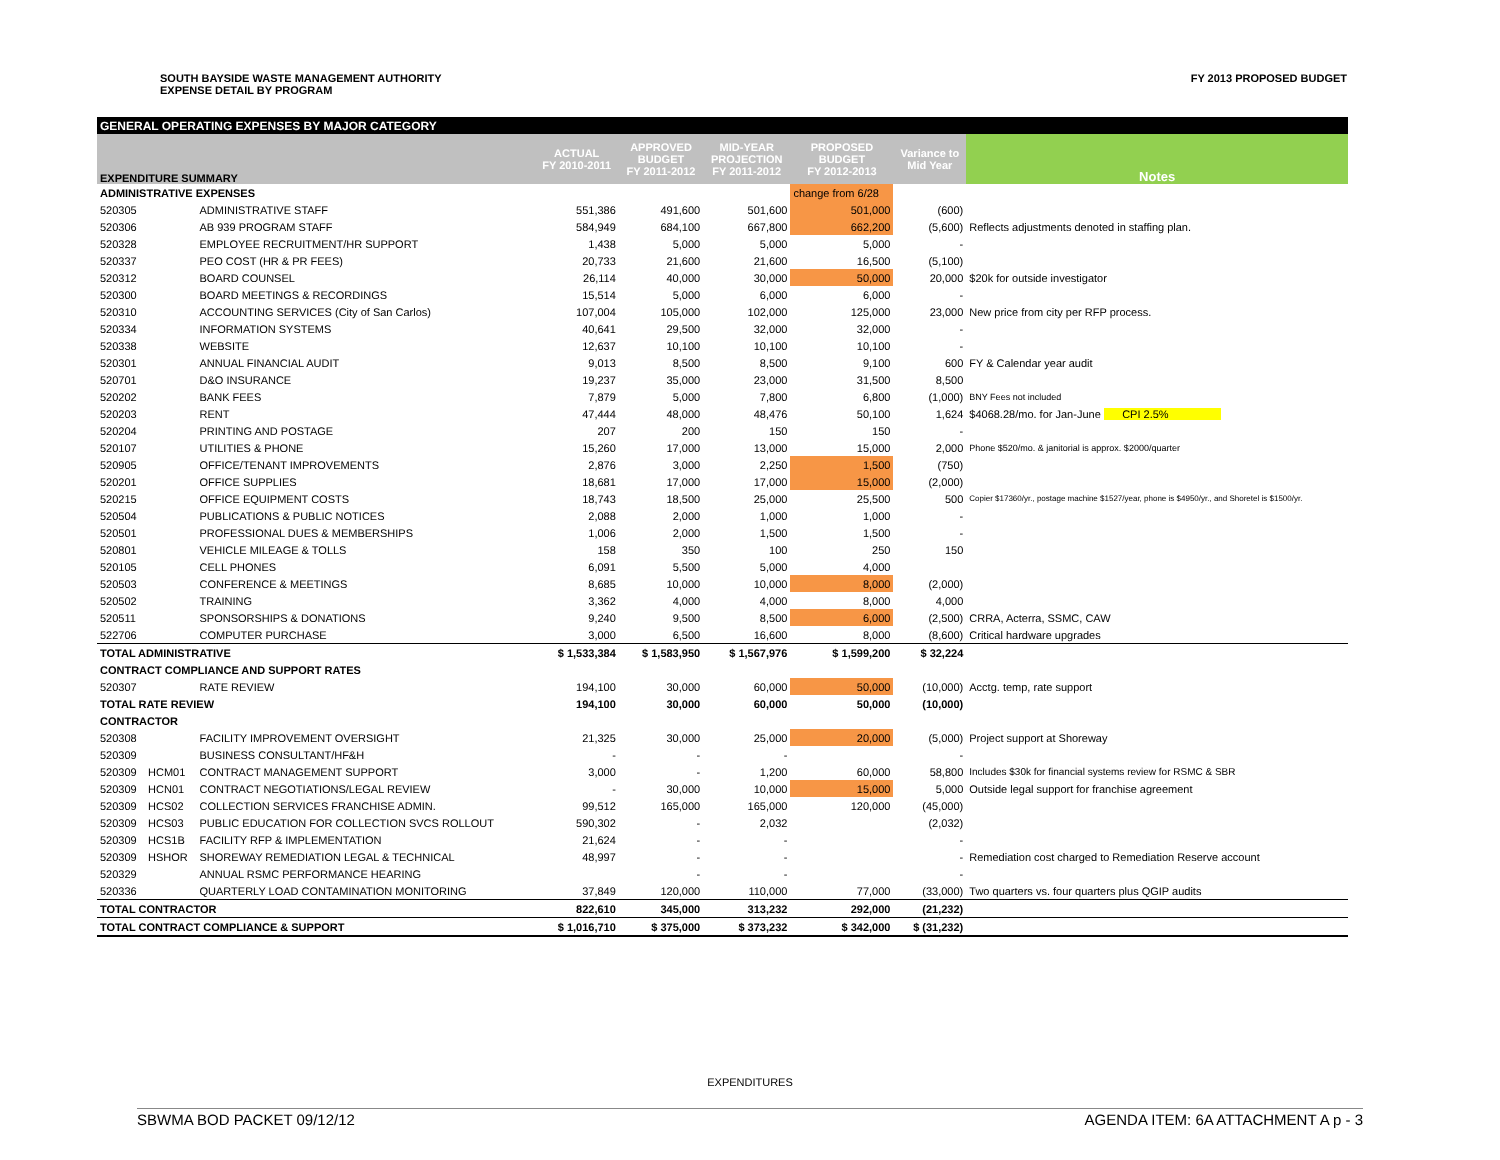SOUTH BAYSIDE WASTE MANAGEMENT AUTHORITY
EXPENSE DETAIL BY PROGRAM
FY 2013 PROPOSED BUDGET
| GENERAL OPERATING EXPENSES BY MAJOR CATEGORY | | | | | | | | |
| --- | --- | --- | --- | --- | --- | --- | --- | --- |
| EXPENDITURE SUMMARY | | | ACTUAL FY 2010-2011 | APPROVED BUDGET FY 2011-2012 | MID-YEAR PROJECTION FY 2011-2012 | PROPOSED BUDGET FY 2012-2013 | Variance to Mid Year | Notes |
| ADMINISTRATIVE EXPENSES | | | | | | change from 6/28 | | |
| 520305 | | ADMINISTRATIVE STAFF | 551,386 | 491,600 | 501,600 | 501,000 | (600) | |
| 520306 | | AB 939 PROGRAM STAFF | 584,949 | 684,100 | 667,800 | 662,200 | (5,600) | Reflects adjustments denoted in staffing plan. |
| 520328 | | EMPLOYEE RECRUITMENT/HR SUPPORT | 1,438 | 5,000 | 5,000 | 5,000 | - | |
| 520337 | | PEO COST (HR & PR FEES) | 20,733 | 21,600 | 21,600 | 16,500 | (5,100) | |
| 520312 | | BOARD COUNSEL | 26,114 | 40,000 | 30,000 | 50,000 | 20,000 | $20k for outside investigator |
| 520300 | | BOARD MEETINGS & RECORDINGS | 15,514 | 5,000 | 6,000 | 6,000 | - | |
| 520310 | | ACCOUNTING SERVICES (City of San Carlos) | 107,004 | 105,000 | 102,000 | 125,000 | 23,000 | New price from city per RFP process. |
| 520334 | | INFORMATION SYSTEMS | 40,641 | 29,500 | 32,000 | 32,000 | - | |
| 520338 | | WEBSITE | 12,637 | 10,100 | 10,100 | 10,100 | - | |
| 520301 | | ANNUAL FINANCIAL AUDIT | 9,013 | 8,500 | 8,500 | 9,100 | 600 | FY & Calendar year audit |
| 520701 | | D&O INSURANCE | 19,237 | 35,000 | 23,000 | 31,500 | 8,500 | |
| 520202 | | BANK FEES | 7,879 | 5,000 | 7,800 | 6,800 | (1,000) | BNY Fees not included |
| 520203 | | RENT | 47,444 | 48,000 | 48,476 | 50,100 | 1,624 | $4068.28/mo. for Jan-June CPI 2.5% |
| 520204 | | PRINTING AND POSTAGE | 207 | 200 | 150 | 150 | - | |
| 520107 | | UTILITIES & PHONE | 15,260 | 17,000 | 13,000 | 15,000 | 2,000 | Phone $520/mo. & janitorial is approx. $2000/quarter |
| 520905 | | OFFICE/TENANT IMPROVEMENTS | 2,876 | 3,000 | 2,250 | 1,500 | (750) | |
| 520201 | | OFFICE SUPPLIES | 18,681 | 17,000 | 17,000 | 15,000 | (2,000) | |
| 520215 | | OFFICE EQUIPMENT COSTS | 18,743 | 18,500 | 25,000 | 25,500 | 500 | Copier $17360/yr., postage machine $1527/year, phone is $4950/yr., and Shoretel is $1500/yr. |
| 520504 | | PUBLICATIONS & PUBLIC NOTICES | 2,088 | 2,000 | 1,000 | 1,000 | - | |
| 520501 | | PROFESSIONAL DUES & MEMBERSHIPS | 1,006 | 2,000 | 1,500 | 1,500 | - | |
| 520801 | | VEHICLE MILEAGE & TOLLS | 158 | 350 | 100 | 250 | 150 | |
| 520105 | | CELL PHONES | 6,091 | 5,500 | 5,000 | 4,000 | | |
| 520503 | | CONFERENCE & MEETINGS | 8,685 | 10,000 | 10,000 | 8,000 | (2,000) | |
| 520502 | | TRAINING | 3,362 | 4,000 | 4,000 | 8,000 | 4,000 | |
| 520511 | | SPONSORSHIPS & DONATIONS | 9,240 | 9,500 | 8,500 | 6,000 | (2,500) | CRRA, Acterra, SSMC, CAW |
| 522706 | | COMPUTER PURCHASE | 3,000 | 6,500 | 16,600 | 8,000 | (8,600) | Critical hardware upgrades |
| TOTAL ADMINISTRATIVE | | | $ 1,533,384 | $ 1,583,950 | $ 1,567,976 | $ 1,599,200 | $ 32,224 | |
| CONTRACT COMPLIANCE AND SUPPORT RATES | | | | | | | | |
| 520307 | | RATE REVIEW | 194,100 | 30,000 | 60,000 | 50,000 | (10,000) | Acctg. temp, rate support |
| TOTAL RATE REVIEW | | | 194,100 | 30,000 | 60,000 | 50,000 | (10,000) | |
| CONTRACTOR | | | | | | | | |
| 520308 | | FACILITY IMPROVEMENT OVERSIGHT | 21,325 | 30,000 | 25,000 | 20,000 | (5,000) | Project support at Shoreway |
| 520309 | | BUSINESS CONSULTANT/HF&H | - | - | - | | - | |
| 520309 | HCM01 | CONTRACT MANAGEMENT SUPPORT | 3,000 | - | 1,200 | 60,000 | 58,800 | Includes $30k for financial systems review for RSMC & SBR |
| 520309 | HCN01 | CONTRACT NEGOTIATIONS/LEGAL REVIEW | - | 30,000 | 10,000 | 15,000 | 5,000 | Outside legal support for franchise agreement |
| 520309 | HCS02 | COLLECTION SERVICES FRANCHISE ADMIN. | 99,512 | 165,000 | 165,000 | 120,000 | (45,000) | |
| 520309 | HCS03 | PUBLIC EDUCATION FOR COLLECTION SVCS ROLLOUT | 590,302 | - | 2,032 | | (2,032) | |
| 520309 | HCS1B | FACILITY RFP & IMPLEMENTATION | 21,624 | - | - | | - | |
| 520309 | HSHOR | SHOREWAY REMEDIATION LEGAL & TECHNICAL | 48,997 | - | - | | - | Remediation cost charged to Remediation Reserve account |
| 520329 | | ANNUAL RSMC PERFORMANCE HEARING | | - | - | | - | |
| 520336 | | QUARTERLY LOAD CONTAMINATION MONITORING | 37,849 | 120,000 | 110,000 | 77,000 | (33,000) | Two quarters vs. four quarters plus QGIP audits |
| TOTAL CONTRACTOR | | | 822,610 | 345,000 | 313,232 | 292,000 | (21,232) | |
| TOTAL CONTRACT COMPLIANCE & SUPPORT | | | $ 1,016,710 | $ 375,000 | $ 373,232 | $ 342,000 | $ (31,232) | |
EXPENDITURES
SBWMA BOD PACKET 09/12/12 AGENDA ITEM: 6A ATTACHMENT A p - 3